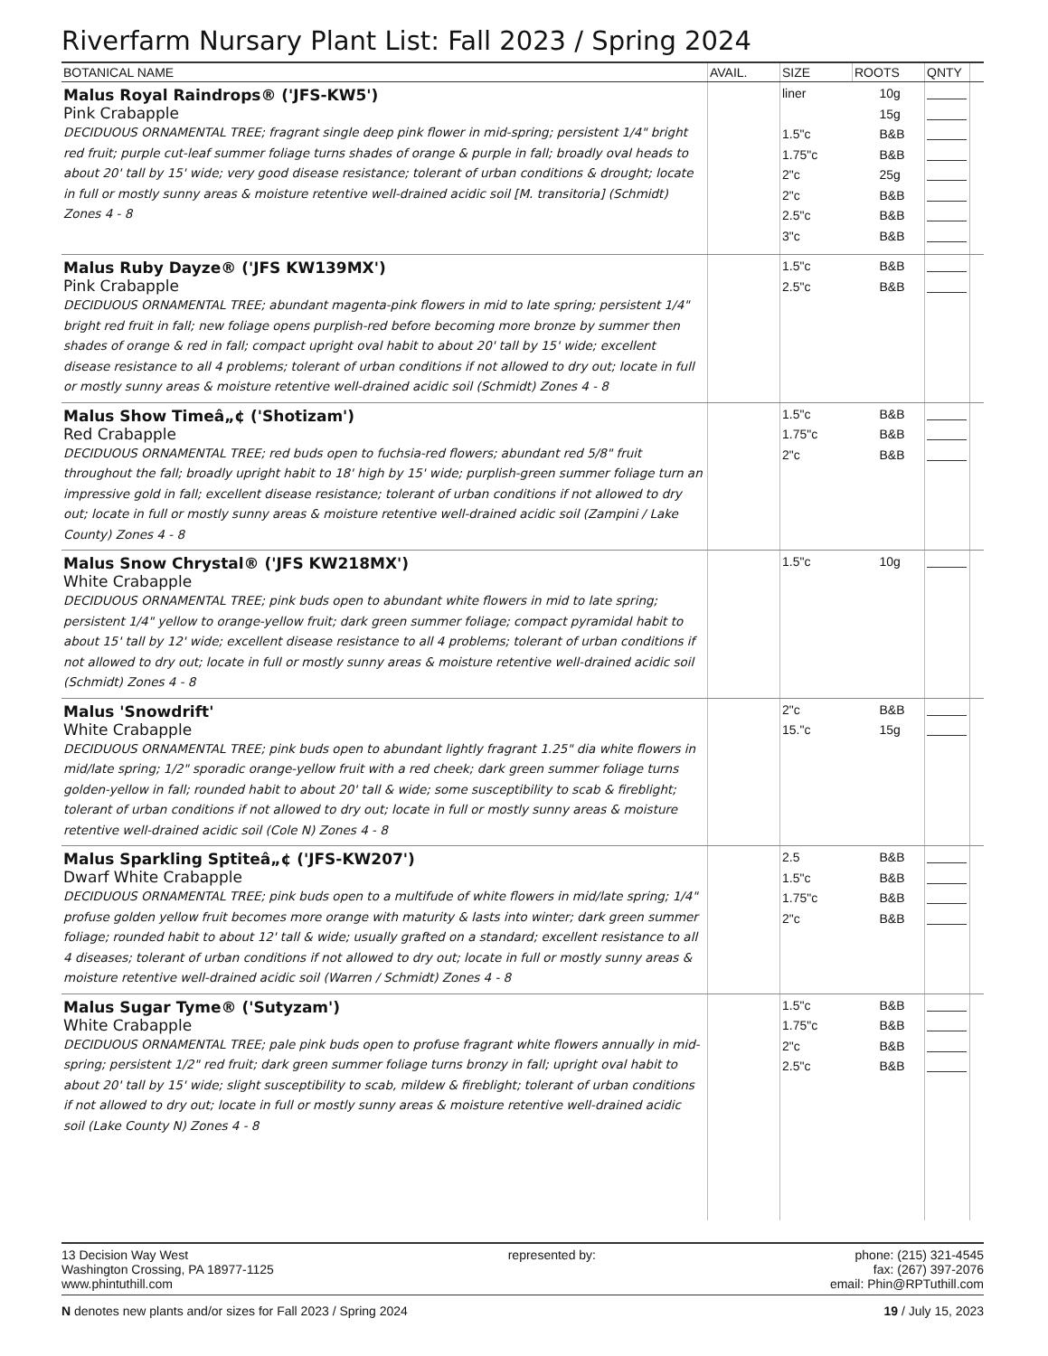Riverfarm Nursary Plant List: Fall 2023 / Spring 2024
| BOTANICAL NAME | AVAIL. | SIZE | ROOTS | QNTY | |
| --- | --- | --- | --- | --- | --- |
| Malus Royal Raindrops® ('JFS-KW5') Pink Crabapple DECIDUOUS ORNAMENTAL TREE; fragrant single deep pink flower in mid-spring; persistent 1/4" bright red fruit; purple cut-leaf summer foliage turns shades of orange & purple in fall; broadly oval heads to about 20' tall by 15' wide; very good disease resistance; tolerant of urban conditions & drought; locate in full or mostly sunny areas & moisture retentive well-drained acidic soil [M. transitoria] (Schmidt) Zones 4 - 8 | | liner 1.5"c 1.75"c 2"c 2"c 2.5"c 3"c | 10g 15g B&B B&B 25g B&B B&B B&B | | |
| Malus Ruby Dayze® ('JFS KW139MX') Pink Crabapple DECIDUOUS ORNAMENTAL TREE; abundant magenta-pink flowers in mid to late spring; persistent 1/4" bright red fruit in fall; new foliage opens purplish-red before becoming more bronze by summer then shades of orange & red in fall; compact upright oval habit to about 20' tall by 15' wide; excellent disease resistance to all 4 problems; tolerant of urban conditions if not allowed to dry out; locate in full or mostly sunny areas & moisture retentive well-drained acidic soil (Schmidt) Zones 4 - 8 | | 1.5"c 2.5"c | B&B B&B | | |
| Malus Show Timeâ„¢ ('Shotizam') Red Crabapple DECIDUOUS ORNAMENTAL TREE; red buds open to fuchsia-red flowers; abundant red 5/8" fruit throughout the fall; broadly upright habit to 18' high by 15' wide; purplish-green summer foliage turn an impressive gold in fall; excellent disease resistance; tolerant of urban conditions if not allowed to dry out; locate in full or mostly sunny areas & moisture retentive well-drained acidic soil (Zampini / Lake County) Zones 4 - 8 | | 1.5"c 1.75"c 2"c | B&B B&B B&B | | |
| Malus Snow Chrystal® ('JFS KW218MX') White Crabapple DECIDUOUS ORNAMENTAL TREE; pink buds open to abundant white flowers in mid to late spring; persistent 1/4" yellow to orange-yellow fruit; dark green summer foliage; compact pyramidal habit to about 15' tall by 12' wide; excellent disease resistance to all 4 problems; tolerant of urban conditions if not allowed to dry out; locate in full or mostly sunny areas & moisture retentive well-drained acidic soil (Schmidt) Zones 4 - 8 | | 1.5"c | 10g | | |
| Malus 'Snowdrift' White Crabapple DECIDUOUS ORNAMENTAL TREE; pink buds open to abundant lightly fragrant 1.25" dia white flowers in mid/late spring; 1/2" sporadic orange-yellow fruit with a red cheek; dark green summer foliage turns golden-yellow in fall; rounded habit to about 20' tall & wide; some susceptibility to scab & fireblight; tolerant of urban conditions if not allowed to dry out; locate in full or mostly sunny areas & moisture retentive well-drained acidic soil (Cole N) Zones 4 - 8 | | 2"c 15."c | B&B 15g | | |
| Malus Sparkling Sptiteâ„¢ ('JFS-KW207') Dwarf White Crabapple DECIDUOUS ORNAMENTAL TREE; pink buds open to a multifude of white flowers in mid/late spring; 1/4" profuse golden yellow fruit becomes more orange with maturity & lasts into winter; dark green summer foliage; rounded habit to about 12' tall & wide; usually grafted on a standard; excellent resistance to all 4 diseases; tolerant of urban conditions if not allowed to dry out; locate in full or mostly sunny areas & moisture retentive well-drained acidic soil (Warren / Schmidt) Zones 4 - 8 | | 2.5 1.5"c 1.75"c 2"c | B&B B&B B&B B&B | | |
| Malus Sugar Tyme® ('Sutyzam') White Crabapple DECIDUOUS ORNAMENTAL TREE; pale pink buds open to profuse fragrant white flowers annually in mid-spring; persistent 1/2" red fruit; dark green summer foliage turns bronzy in fall; upright oval habit to about 20' tall by 15' wide; slight susceptibility to scab, mildew & fireblight; tolerant of urban conditions if not allowed to dry out; locate in full or mostly sunny areas & moisture retentive well-drained acidic soil (Lake County N) Zones 4 - 8 | | 1.5"c 1.75"c 2"c 2.5"c | B&B B&B B&B B&B | | |
13 Decision Way West
Washington Crossing, PA 18977-1125
www.phintuthill.com
represented by: phone: (215) 321-4545
fax: (267) 397-2076
email: Phin@RPTuthill.com
N denotes new plants and/or sizes for Fall 2023 / Spring 2024
19 / July 15, 2023